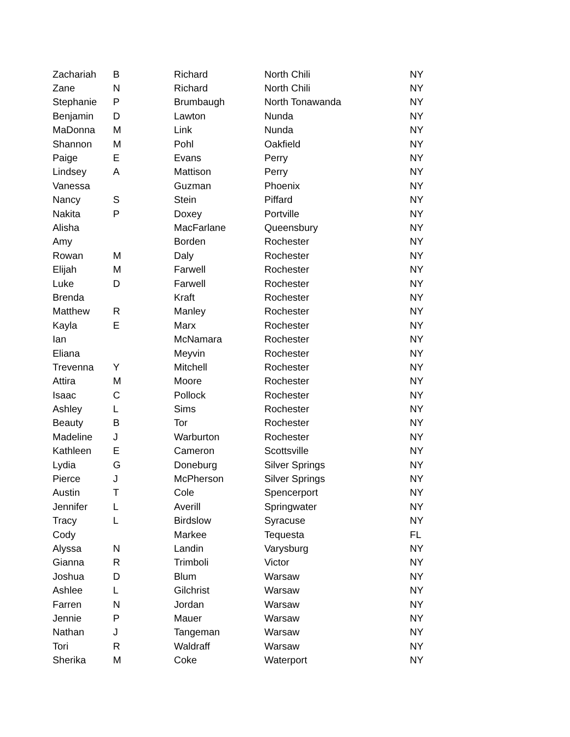| Zachariah | B | Richard | North Chili | NY |
| Zane | N | Richard | North Chili | NY |
| Stephanie | P | Brumbaugh | North Tonawanda | NY |
| Benjamin | D | Lawton | Nunda | NY |
| MaDonna | M | Link | Nunda | NY |
| Shannon | M | Pohl | Oakfield | NY |
| Paige | E | Evans | Perry | NY |
| Lindsey | A | Mattison | Perry | NY |
| Vanessa | | Guzman | Phoenix | NY |
| Nancy | S | Stein | Piffard | NY |
| Nakita | P | Doxey | Portville | NY |
| Alisha | | MacFarlane | Queensbury | NY |
| Amy | | Borden | Rochester | NY |
| Rowan | M | Daly | Rochester | NY |
| Elijah | M | Farwell | Rochester | NY |
| Luke | D | Farwell | Rochester | NY |
| Brenda | | Kraft | Rochester | NY |
| Matthew | R | Manley | Rochester | NY |
| Kayla | E | Marx | Rochester | NY |
| Ian | | McNamara | Rochester | NY |
| Eliana | | Meyvin | Rochester | NY |
| Trevenna | Y | Mitchell | Rochester | NY |
| Attira | M | Moore | Rochester | NY |
| Isaac | C | Pollock | Rochester | NY |
| Ashley | L | Sims | Rochester | NY |
| Beauty | B | Tor | Rochester | NY |
| Madeline | J | Warburton | Rochester | NY |
| Kathleen | E | Cameron | Scottsville | NY |
| Lydia | G | Doneburg | Silver Springs | NY |
| Pierce | J | McPherson | Silver Springs | NY |
| Austin | T | Cole | Spencerport | NY |
| Jennifer | L | Averill | Springwater | NY |
| Tracy | L | Birdslow | Syracuse | NY |
| Cody | | Markee | Tequesta | FL |
| Alyssa | N | Landin | Varysburg | NY |
| Gianna | R | Trimboli | Victor | NY |
| Joshua | D | Blum | Warsaw | NY |
| Ashlee | L | Gilchrist | Warsaw | NY |
| Farren | N | Jordan | Warsaw | NY |
| Jennie | P | Mauer | Warsaw | NY |
| Nathan | J | Tangeman | Warsaw | NY |
| Tori | R | Waldraff | Warsaw | NY |
| Sherika | M | Coke | Waterport | NY |